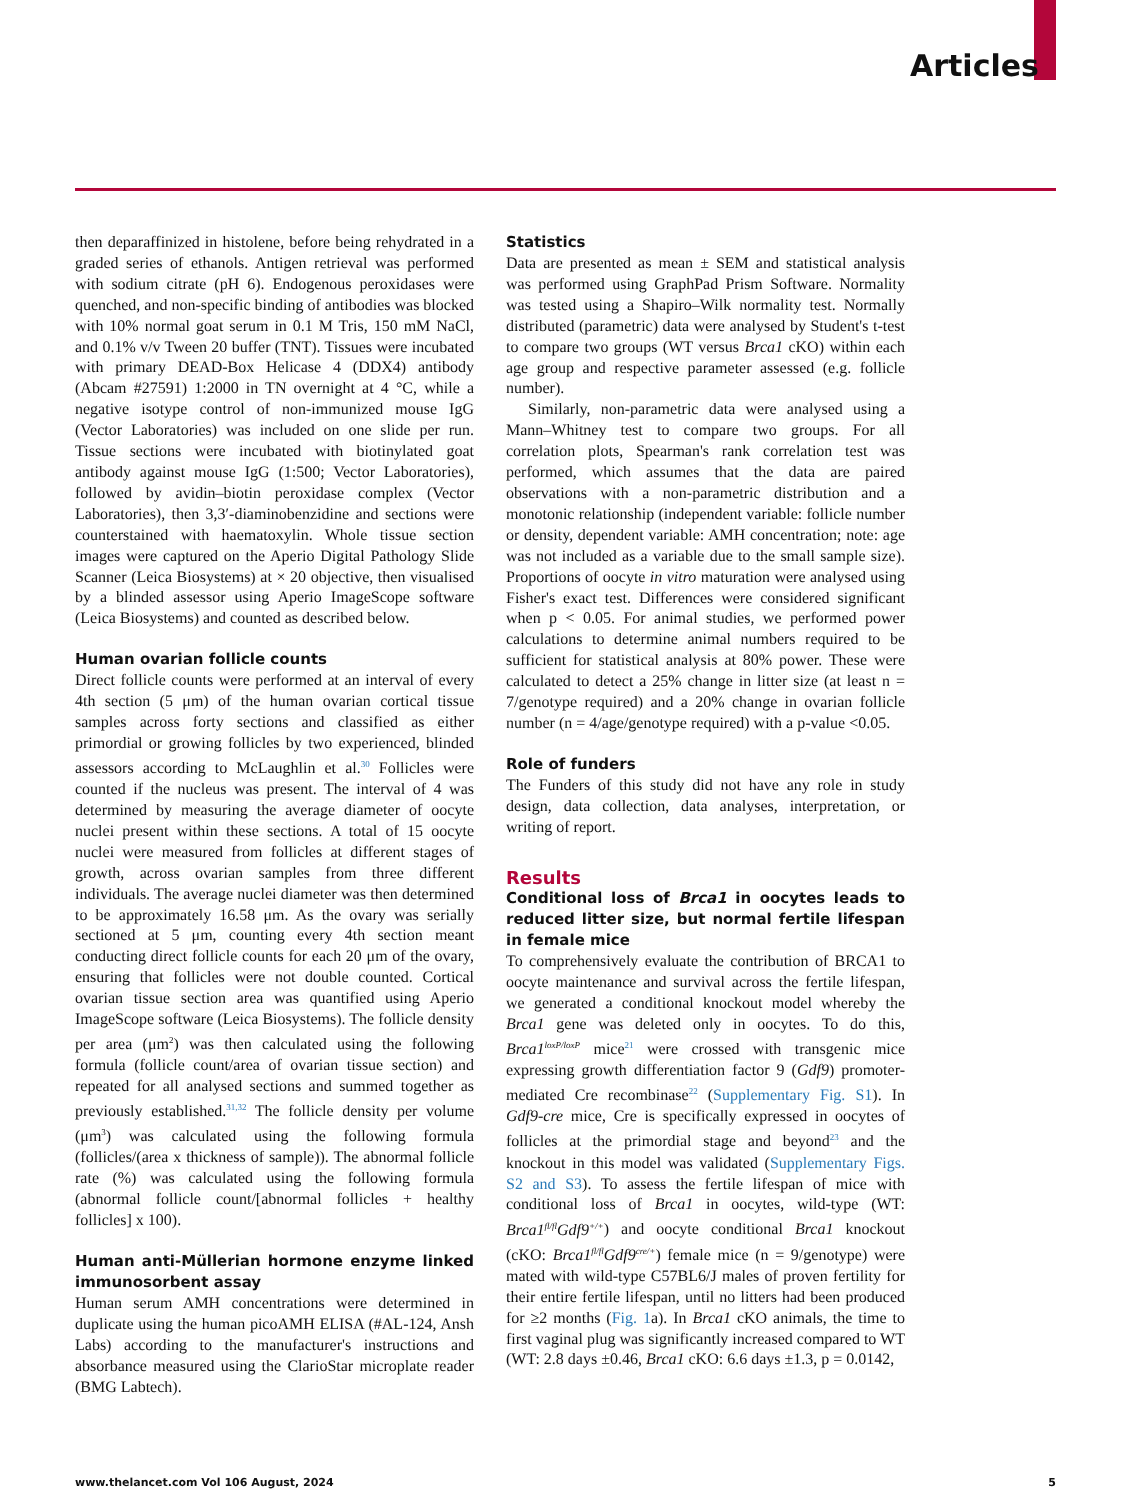Articles
then deparaffinized in histolene, before being rehydrated in a graded series of ethanols. Antigen retrieval was performed with sodium citrate (pH 6). Endogenous peroxidases were quenched, and non-specific binding of antibodies was blocked with 10% normal goat serum in 0.1 M Tris, 150 mM NaCl, and 0.1% v/v Tween 20 buffer (TNT). Tissues were incubated with primary DEAD-Box Helicase 4 (DDX4) antibody (Abcam #27591) 1:2000 in TN overnight at 4 °C, while a negative isotype control of non-immunized mouse IgG (Vector Laboratories) was included on one slide per run. Tissue sections were incubated with biotinylated goat antibody against mouse IgG (1:500; Vector Laboratories), followed by avidin–biotin peroxidase complex (Vector Laboratories), then 3,3′-diaminobenzidine and sections were counterstained with haematoxylin. Whole tissue section images were captured on the Aperio Digital Pathology Slide Scanner (Leica Biosystems) at × 20 objective, then visualised by a blinded assessor using Aperio ImageScope software (Leica Biosystems) and counted as described below.
Human ovarian follicle counts
Direct follicle counts were performed at an interval of every 4th section (5 μm) of the human ovarian cortical tissue samples across forty sections and classified as either primordial or growing follicles by two experienced, blinded assessors according to McLaughlin et al.<sup>30</sup> Follicles were counted if the nucleus was present. The interval of 4 was determined by measuring the average diameter of oocyte nuclei present within these sections. A total of 15 oocyte nuclei were measured from follicles at different stages of growth, across ovarian samples from three different individuals. The average nuclei diameter was then determined to be approximately 16.58 μm. As the ovary was serially sectioned at 5 μm, counting every 4th section meant conducting direct follicle counts for each 20 μm of the ovary, ensuring that follicles were not double counted. Cortical ovarian tissue section area was quantified using Aperio ImageScope software (Leica Biosystems). The follicle density per area (μm<sup>2</sup>) was then calculated using the following formula (follicle count/area of ovarian tissue section) and repeated for all analysed sections and summed together as previously established.<sup>31,32</sup> The follicle density per volume (μm<sup>3</sup>) was calculated using the following formula (follicles/(area x thickness of sample)). The abnormal follicle rate (%) was calculated using the following formula (abnormal follicle count/[abnormal follicles + healthy follicles] x 100).
Human anti-Müllerian hormone enzyme linked immunosorbent assay
Human serum AMH concentrations were determined in duplicate using the human picoAMH ELISA (#AL-124, Ansh Labs) according to the manufacturer's instructions and absorbance measured using the ClarioStar microplate reader (BMG Labtech).
Statistics
Data are presented as mean ± SEM and statistical analysis was performed using GraphPad Prism Software. Normality was tested using a Shapiro–Wilk normality test. Normally distributed (parametric) data were analysed by Student's t-test to compare two groups (WT versus Brca1 cKO) within each age group and respective parameter assessed (e.g. follicle number).
Similarly, non-parametric data were analysed using a Mann–Whitney test to compare two groups. For all correlation plots, Spearman's rank correlation test was performed, which assumes that the data are paired observations with a non-parametric distribution and a monotonic relationship (independent variable: follicle number or density, dependent variable: AMH concentration; note: age was not included as a variable due to the small sample size). Proportions of oocyte in vitro maturation were analysed using Fisher's exact test. Differences were considered significant when p < 0.05. For animal studies, we performed power calculations to determine animal numbers required to be sufficient for statistical analysis at 80% power. These were calculated to detect a 25% change in litter size (at least n = 7/genotype required) and a 20% change in ovarian follicle number (n = 4/age/genotype required) with a p-value <0.05.
Role of funders
The Funders of this study did not have any role in study design, data collection, data analyses, interpretation, or writing of report.
Results
Conditional loss of Brca1 in oocytes leads to reduced litter size, but normal fertile lifespan in female mice
To comprehensively evaluate the contribution of BRCA1 to oocyte maintenance and survival across the fertile lifespan, we generated a conditional knockout model whereby the Brca1 gene was deleted only in oocytes. To do this, Brca1<sup>loxP/loxP</sup> mice<sup>21</sup> were crossed with transgenic mice expressing growth differentiation factor 9 (Gdf9) promoter-mediated Cre recombinase<sup>22</sup> (Supplementary Fig. S1). In Gdf9-cre mice, Cre is specifically expressed in oocytes of follicles at the primordial stage and beyond<sup>23</sup> and the knockout in this model was validated (Supplementary Figs. S2 and S3). To assess the fertile lifespan of mice with conditional loss of Brca1 in oocytes, wild-type (WT: Brca1<sup>fl/fl</sup>Gdf9<sup>+/+</sup>) and oocyte conditional Brca1 knockout (cKO: Brca1<sup>fl/fl</sup>Gdf9<sup>cre/+</sup>) female mice (n = 9/genotype) were mated with wild-type C57BL6/J males of proven fertility for their entire fertile lifespan, until no litters had been produced for ≥2 months (Fig. 1a). In Brca1 cKO animals, the time to first vaginal plug was significantly increased compared to WT (WT: 2.8 days ±0.46, Brca1 cKO: 6.6 days ±1.3, p = 0.0142,
www.thelancet.com Vol 106 August, 2024 5